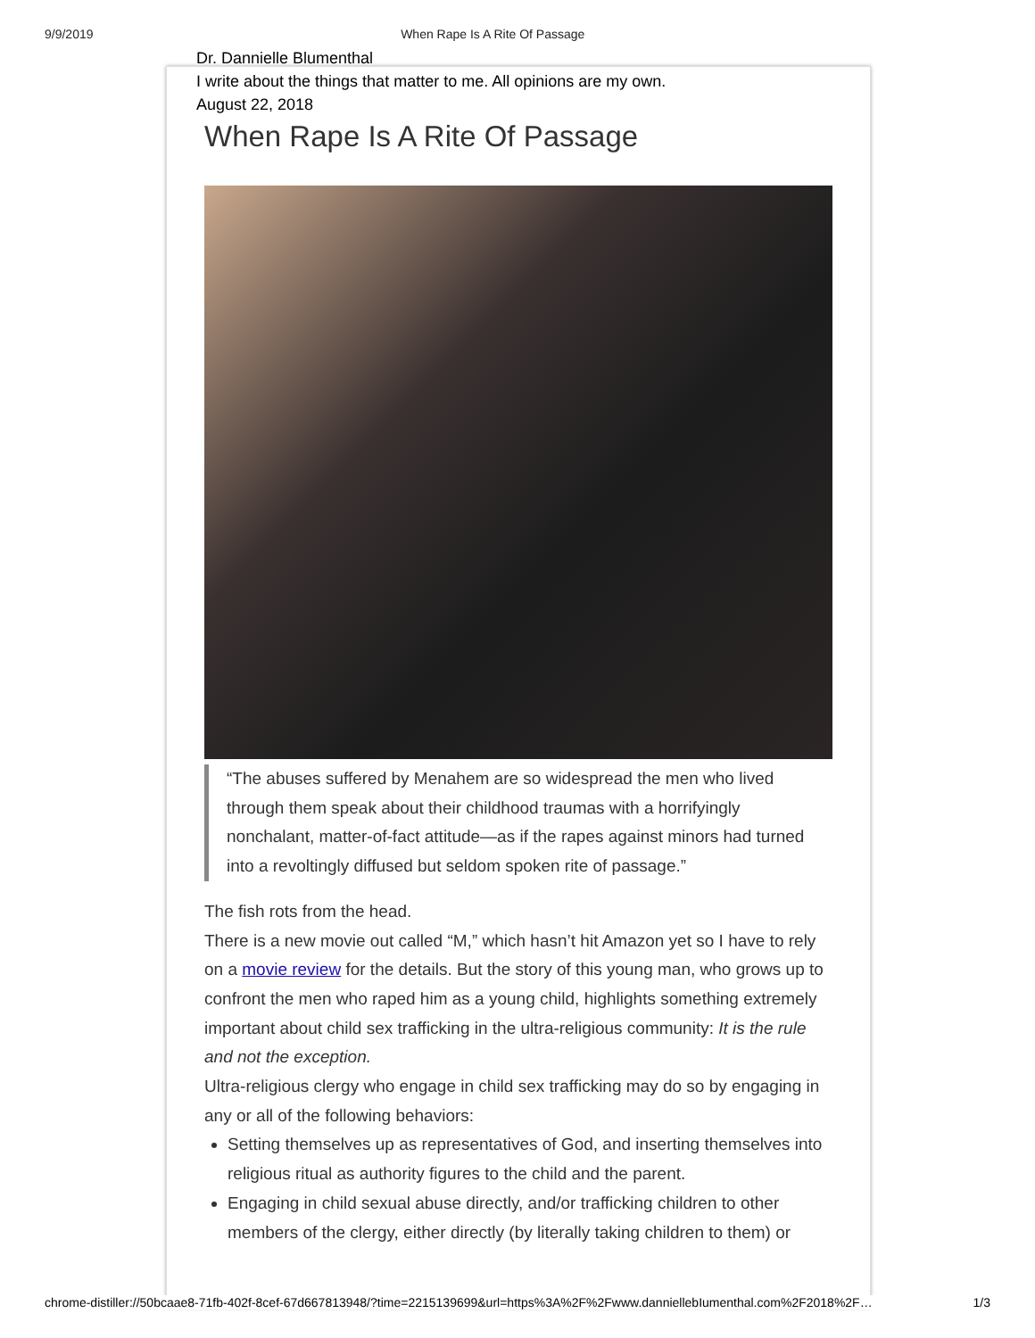9/9/2019 When Rape Is A Rite Of Passage
Dr. Dannielle Blumenthal
I write about the things that matter to me. All opinions are my own.
August 22, 2018
When Rape Is A Rite Of Passage
“The abuses suffered by Menahem are so widespread the men who lived through them speak about their childhood traumas with a horrifyingly nonchalant, matter-of-fact attitude—as if the rapes against minors had turned into a revoltingly diffused but seldom spoken rite of passage.”
The fish rots from the head.
There is a new movie out called “M,” which hasn’t hit Amazon yet so I have to rely on a movie review for the details. But the story of this young man, who grows up to confront the men who raped him as a young child, highlights something extremely important about child sex trafficking in the ultra-religious community: It is the rule and not the exception.
Ultra-religious clergy who engage in child sex trafficking may do so by engaging in any or all of the following behaviors:
Setting themselves up as representatives of God, and inserting themselves into religious ritual as authority figures to the child and the parent.
Engaging in child sexual abuse directly, and/or trafficking children to other members of the clergy, either directly (by literally taking children to them) or
chrome-distiller://50bcaae8-71fb-402f-8cef-67d667813948/?time=2215139699&url=https%3A%2F%2Fwww.danniellebIumenthal.com%2F2018%2F… 1/3